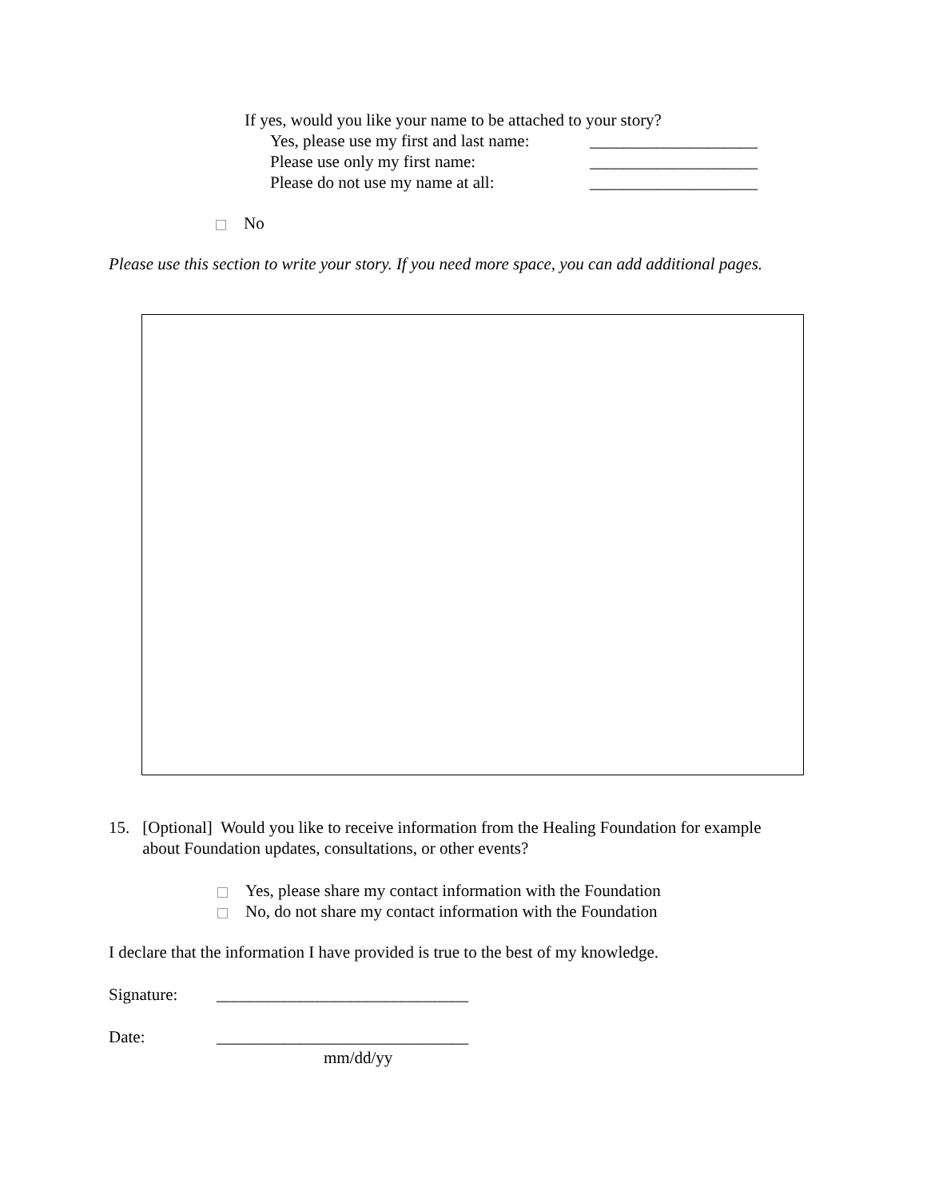If yes, would you like your name to be attached to your story?
Yes, please use my first and last name: ____________________
Please use only my first name: ____________________
Please do not use my name at all: ____________________
No
Please use this section to write your story. If you need more space, you can add additional pages.
15. [Optional] Would you like to receive information from the Healing Foundation for example about Foundation updates, consultations, or other events?
Yes, please share my contact information with the Foundation
No, do not share my contact information with the Foundation
I declare that the information I have provided is true to the best of my knowledge.
Signature: ______________________________
Date: ______________________________
mm/dd/yy